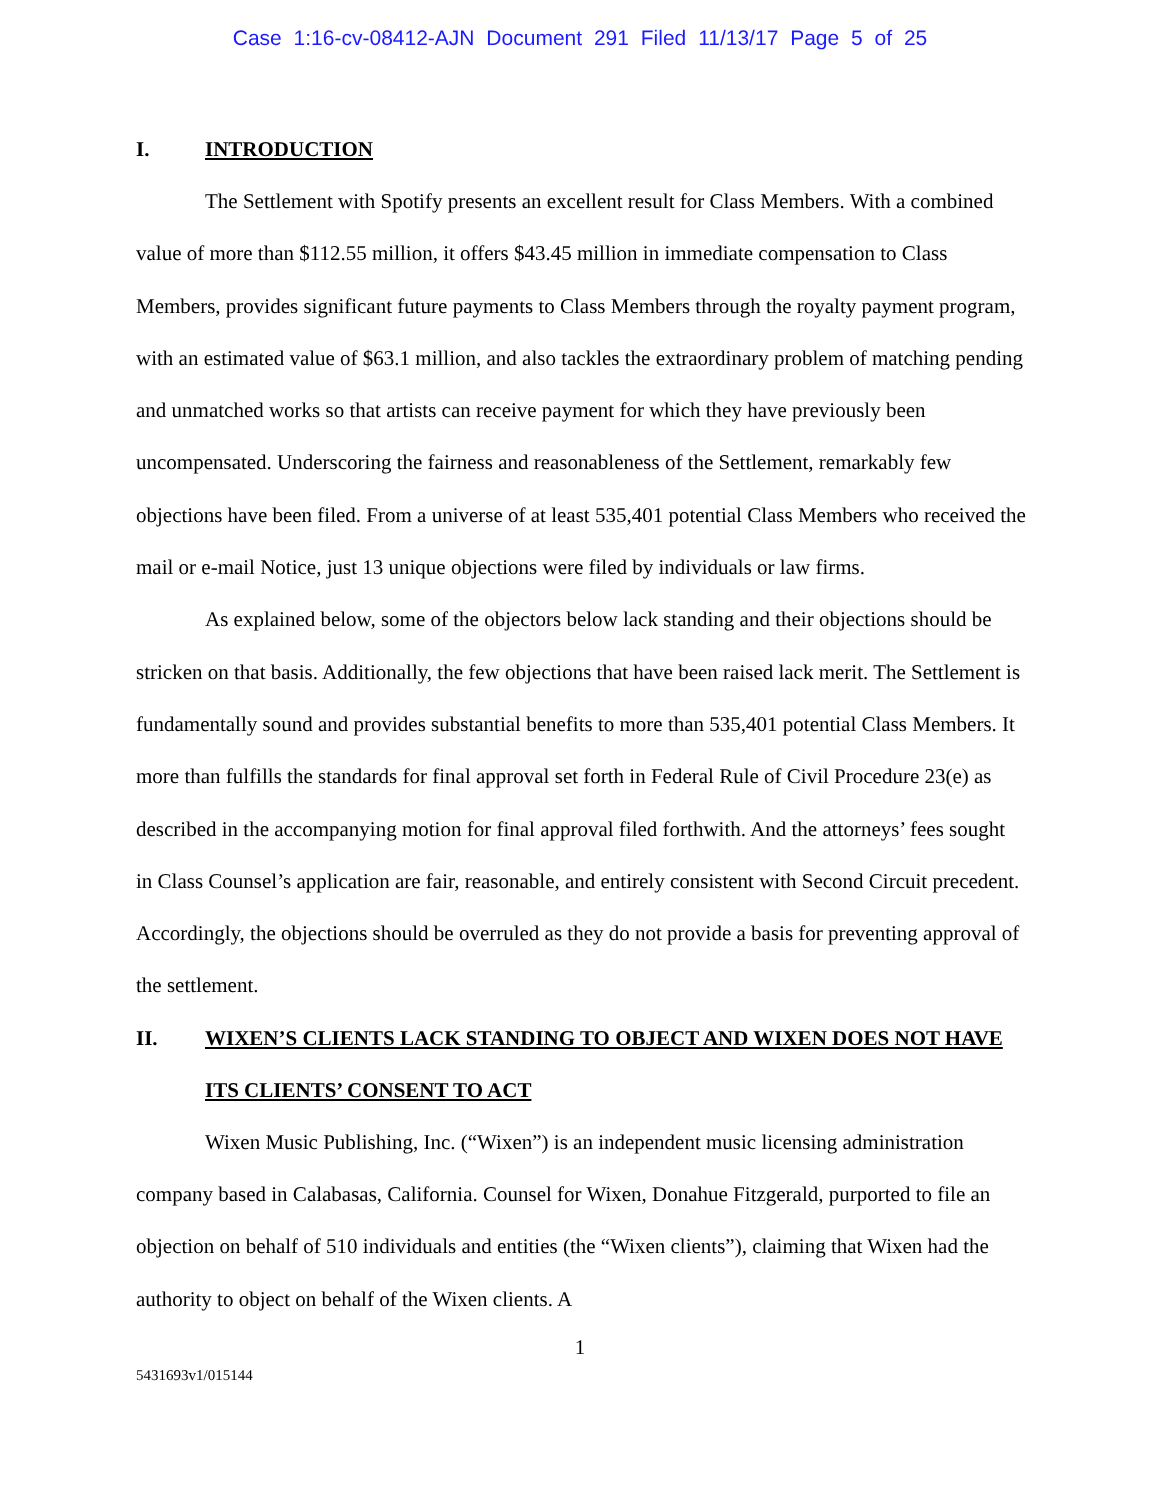Case 1:16-cv-08412-AJN Document 291 Filed 11/13/17 Page 5 of 25
I. INTRODUCTION
The Settlement with Spotify presents an excellent result for Class Members. With a combined value of more than $112.55 million, it offers $43.45 million in immediate compensation to Class Members, provides significant future payments to Class Members through the royalty payment program, with an estimated value of $63.1 million, and also tackles the extraordinary problem of matching pending and unmatched works so that artists can receive payment for which they have previously been uncompensated. Underscoring the fairness and reasonableness of the Settlement, remarkably few objections have been filed. From a universe of at least 535,401 potential Class Members who received the mail or e-mail Notice, just 13 unique objections were filed by individuals or law firms.
As explained below, some of the objectors below lack standing and their objections should be stricken on that basis. Additionally, the few objections that have been raised lack merit. The Settlement is fundamentally sound and provides substantial benefits to more than 535,401 potential Class Members. It more than fulfills the standards for final approval set forth in Federal Rule of Civil Procedure 23(e) as described in the accompanying motion for final approval filed forthwith. And the attorneys’ fees sought in Class Counsel’s application are fair, reasonable, and entirely consistent with Second Circuit precedent. Accordingly, the objections should be overruled as they do not provide a basis for preventing approval of the settlement.
II. WIXEN’S CLIENTS LACK STANDING TO OBJECT AND WIXEN DOES NOT HAVE ITS CLIENTS’ CONSENT TO ACT
Wixen Music Publishing, Inc. (“Wixen”) is an independent music licensing administration company based in Calabasas, California. Counsel for Wixen, Donahue Fitzgerald, purported to file an objection on behalf of 510 individuals and entities (the “Wixen clients”), claiming that Wixen had the authority to object on behalf of the Wixen clients. A
1
5431693v1/015144